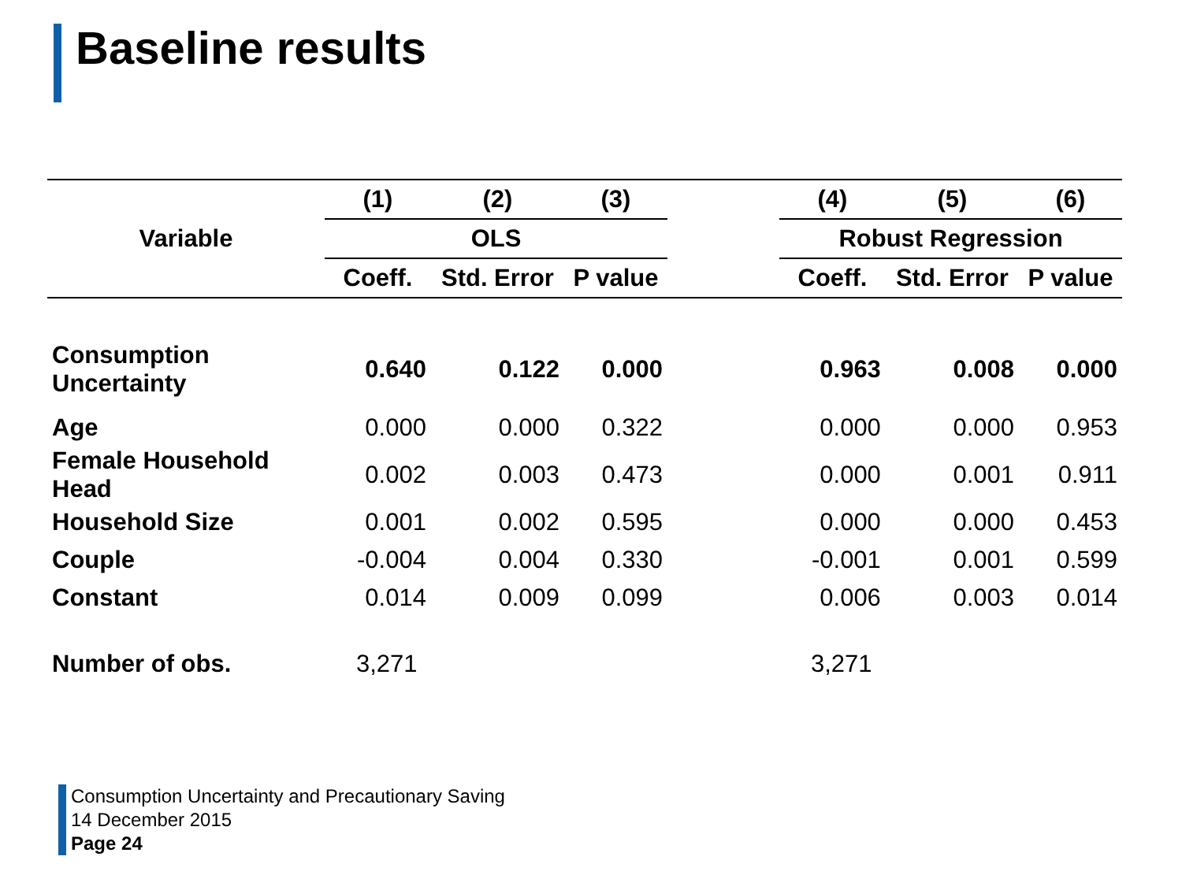Baseline results
| Variable | (1) | (2) | (3) | | (4) | (5) | (6) |
| --- | --- | --- | --- | --- | --- | --- | --- |
| | OLS | | | | Robust Regression | | |
| | Coeff. | Std. Error | P value | | Coeff. | Std. Error | P value |
| Consumption Uncertainty | 0.640 | 0.122 | 0.000 | | 0.963 | 0.008 | 0.000 |
| Age | 0.000 | 0.000 | 0.322 | | 0.000 | 0.000 | 0.953 |
| Female Household Head | 0.002 | 0.003 | 0.473 | | 0.000 | 0.001 | 0.911 |
| Household Size | 0.001 | 0.002 | 0.595 | | 0.000 | 0.000 | 0.453 |
| Couple | -0.004 | 0.004 | 0.330 | | -0.001 | 0.001 | 0.599 |
| Constant | 0.014 | 0.009 | 0.099 | | 0.006 | 0.003 | 0.014 |
| Number of obs. | 3,271 | | | | 3,271 | | |
Consumption Uncertainty and Precautionary Saving
14 December 2015
Page 24